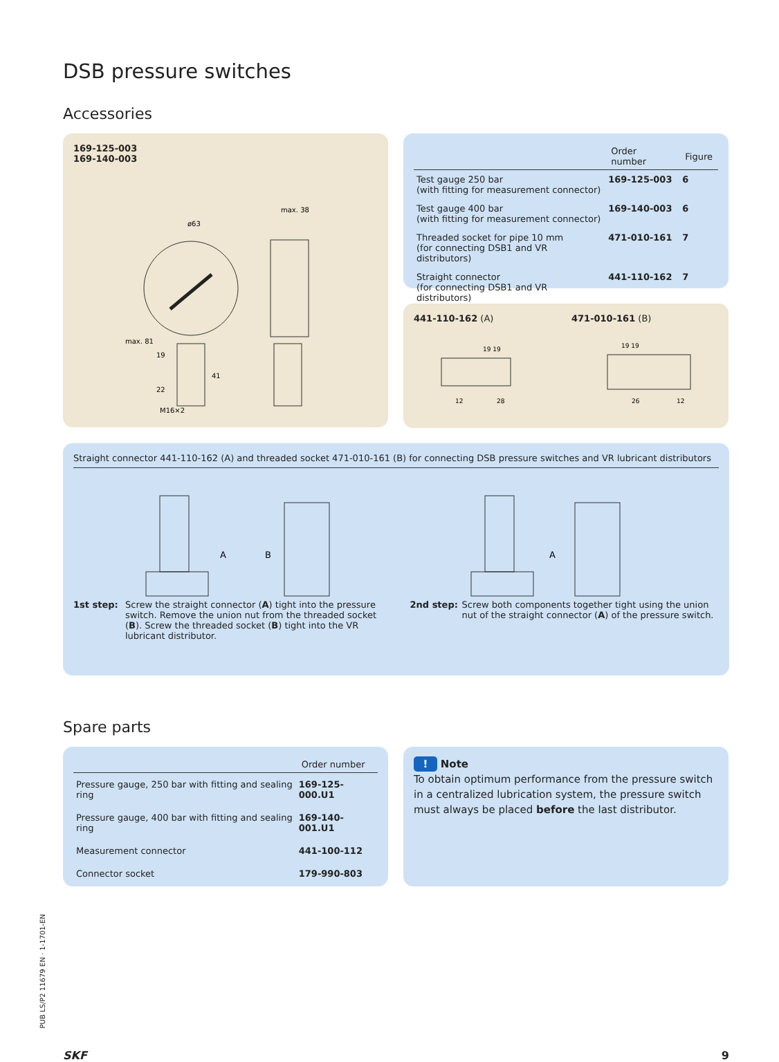DSB pressure switches
Accessories
169-125-003
169-140-003
ø63
max. 38
19
22
M16×2
41
max. 81
| | Order number | Figure |
| --- | --- | --- |
| Test gauge 250 bar (with fitting for measurement connector) | 169-125-003 | 6 |
| Test gauge 400 bar (with fitting for measurement connector) | 169-140-003 | 6 |
| Threaded socket for pipe 10 mm (for connecting DSB1 and VR distributors) | 471-010-161 | 7 |
| Straight connector (for connecting DSB1 and VR distributors) | 441-110-162 | 7 |
441-110-162 (A) 471-010-161 (B)
19 19
19 19
12
28
26
12
Straight connector 441-110-162 (A) and threaded socket 471-010-161 (B) for connecting DSB pressure switches and VR lubricant distributors
A
B
A
1st step: Screw the straight connector (A) tight into the pressure switch. Remove the union nut from the threaded socket (B). Screw the threaded socket (B) tight into the VR lubricant distributor.
2nd step: Screw both components together tight using the union nut of the straight connector (A) of the pressure switch.
Spare parts
| | Order number |
| --- | --- |
| Pressure gauge, 250 bar with fitting and sealing ring | 169-125-000.U1 |
| Pressure gauge, 400 bar with fitting and sealing ring | 169-140-001.U1 |
| Measurement connector | 441-100-112 |
| Connector socket | 179-990-803 |
! Note
To obtain optimum performance from the pressure switch in a centralized lubrication system, the pressure switch must always be placed before the last distributor.
PUB LS/P2 11679 EN · 1-1701-EN
SKF 9